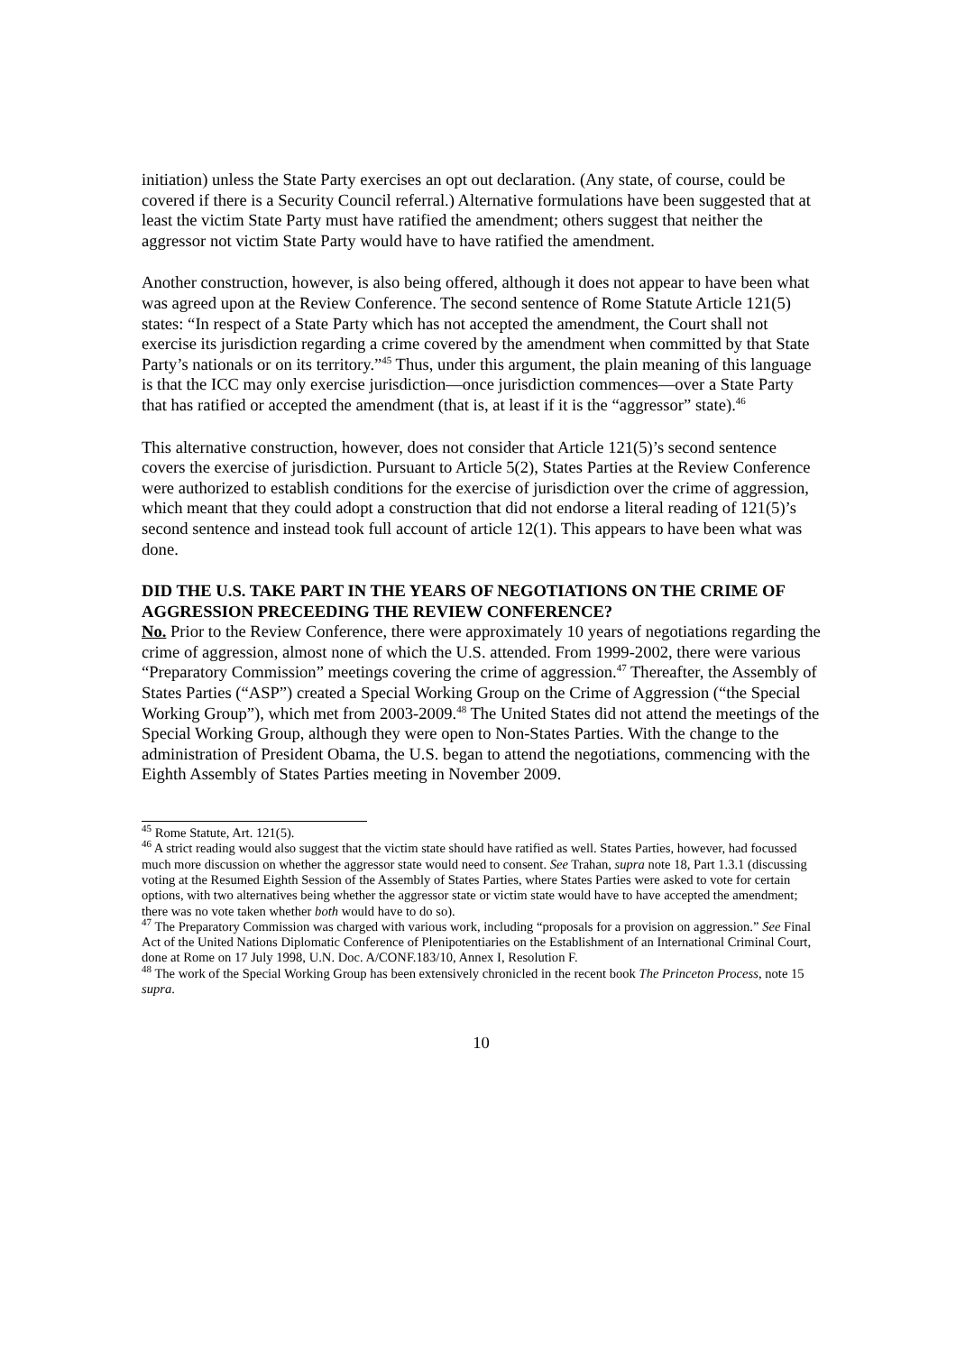initiation) unless the State Party exercises an opt out declaration. (Any state, of course, could be covered if there is a Security Council referral.) Alternative formulations have been suggested that at least the victim State Party must have ratified the amendment; others suggest that neither the aggressor not victim State Party would have to have ratified the amendment.
Another construction, however, is also being offered, although it does not appear to have been what was agreed upon at the Review Conference. The second sentence of Rome Statute Article 121(5) states: “In respect of a State Party which has not accepted the amendment, the Court shall not exercise its jurisdiction regarding a crime covered by the amendment when committed by that State Party’s nationals or on its territory.”<sup>45</sup> Thus, under this argument, the plain meaning of this language is that the ICC may only exercise jurisdiction—once jurisdiction commences—over a State Party that has ratified or accepted the amendment (that is, at least if it is the “aggressor” state).<sup>46</sup>
This alternative construction, however, does not consider that Article 121(5)’s second sentence covers the exercise of jurisdiction. Pursuant to Article 5(2), States Parties at the Review Conference were authorized to establish conditions for the exercise of jurisdiction over the crime of aggression, which meant that they could adopt a construction that did not endorse a literal reading of 121(5)’s second sentence and instead took full account of article 12(1). This appears to have been what was done.
DID THE U.S. TAKE PART IN THE YEARS OF NEGOTIATIONS ON THE CRIME OF AGGRESSION PRECEEDING THE REVIEW CONFERENCE?
No. Prior to the Review Conference, there were approximately 10 years of negotiations regarding the crime of aggression, almost none of which the U.S. attended. From 1999-2002, there were various “Preparatory Commission” meetings covering the crime of aggression.<sup>47</sup> Thereafter, the Assembly of States Parties (“ASP”) created a Special Working Group on the Crime of Aggression (“the Special Working Group”), which met from 2003-2009.<sup>48</sup> The United States did not attend the meetings of the Special Working Group, although they were open to Non-States Parties. With the change to the administration of President Obama, the U.S. began to attend the negotiations, commencing with the Eighth Assembly of States Parties meeting in November 2009.
<sup>45</sup> Rome Statute, Art. 121(5).
<sup>46</sup> A strict reading would also suggest that the victim state should have ratified as well. States Parties, however, had focussed much more discussion on whether the aggressor state would need to consent. See Trahan, supra note 18, Part 1.3.1 (discussing voting at the Resumed Eighth Session of the Assembly of States Parties, where States Parties were asked to vote for certain options, with two alternatives being whether the aggressor state or victim state would have to have accepted the amendment; there was no vote taken whether both would have to do so).
<sup>47</sup> The Preparatory Commission was charged with various work, including “proposals for a provision on aggression.” See Final Act of the United Nations Diplomatic Conference of Plenipotentiaries on the Establishment of an International Criminal Court, done at Rome on 17 July 1998, U.N. Doc. A/CONF.183/10, Annex I, Resolution F.
<sup>48</sup> The work of the Special Working Group has been extensively chronicled in the recent book The Princeton Process, note 15 supra.
10